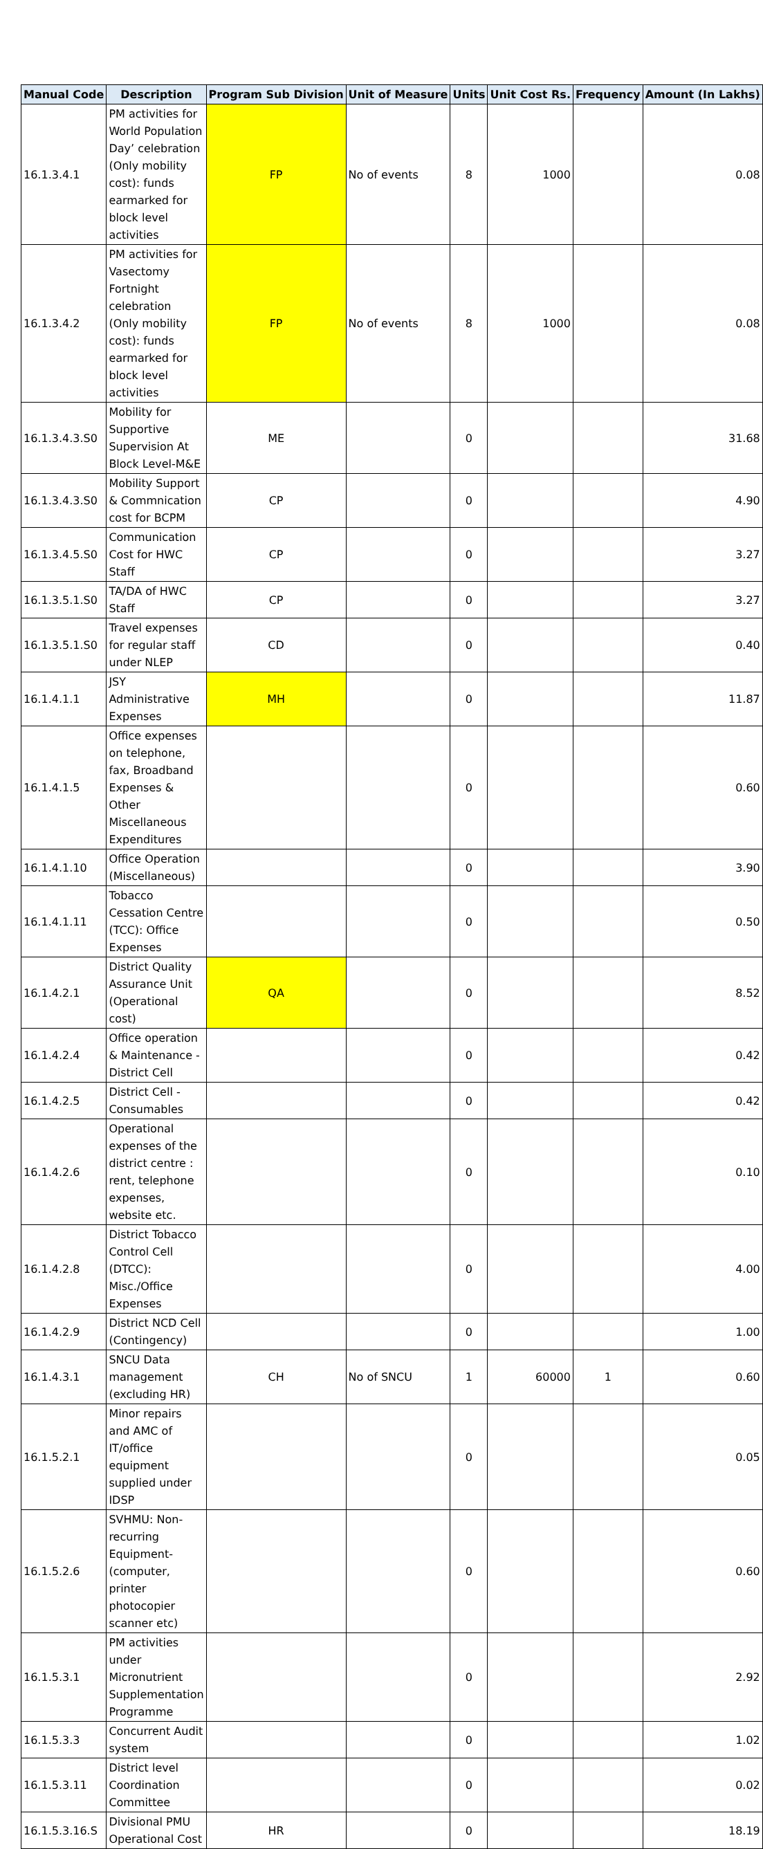| Manual Code | Description | Program Sub Division | Unit of Measure | Units | Unit Cost Rs. | Frequency | Amount (In Lakhs) |
| --- | --- | --- | --- | --- | --- | --- | --- |
| 16.1.3.4.1 | PM activities for World Population Day’ celebration (Only mobility cost): funds earmarked for block level activities | FP | No of events | 8 | 1000 | | 0.08 |
| 16.1.3.4.2 | PM activities for Vasectomy Fortnight celebration (Only mobility cost): funds earmarked for block level activities | FP | No of events | 8 | 1000 | | 0.08 |
| 16.1.3.4.3.S0 | Mobility for Supportive Supervision At Block Level-M&E | ME | | 0 | | | 31.68 |
| 16.1.3.4.3.S0 | Mobility Support & Commnication cost for BCPM | CP | | 0 | | | 4.90 |
| 16.1.3.4.5.S0 | Communication Cost for HWC Staff | CP | | 0 | | | 3.27 |
| 16.1.3.5.1.S0 | TA/DA of HWC Staff | CP | | 0 | | | 3.27 |
| 16.1.3.5.1.S0 | Travel expenses for regular staff under NLEP | CD | | 0 | | | 0.40 |
| 16.1.4.1.1 | JSY Administrative Expenses | MH | | 0 | | | 11.87 |
| 16.1.4.1.5 | Office expenses on telephone, fax, Broadband Expenses & Other Miscellaneous Expenditures | | | 0 | | | 0.60 |
| 16.1.4.1.10 | Office Operation (Miscellaneous) | | | 0 | | | 3.90 |
| 16.1.4.1.11 | Tobacco Cessation Centre (TCC): Office Expenses | | | 0 | | | 0.50 |
| 16.1.4.2.1 | District Quality Assurance Unit (Operational cost) | QA | | 0 | | | 8.52 |
| 16.1.4.2.4 | Office operation & Maintenance - District Cell | | | 0 | | | 0.42 |
| 16.1.4.2.5 | District Cell - Consumables | | | 0 | | | 0.42 |
| 16.1.4.2.6 | Operational expenses of the district centre : rent, telephone expenses, website etc. | | | 0 | | | 0.10 |
| 16.1.4.2.8 | District Tobacco Control Cell (DTCC): Misc./Office Expenses | | | 0 | | | 4.00 |
| 16.1.4.2.9 | District NCD Cell (Contingency) | | | 0 | | | 1.00 |
| 16.1.4.3.1 | SNCU Data management (excluding HR) | CH | No of SNCU | 1 | 60000 | 1 | 0.60 |
| 16.1.5.2.1 | Minor repairs and AMC of IT/office equipment supplied under IDSP | | | 0 | | | 0.05 |
| 16.1.5.2.6 | SVHMU: Non-recurring Equipment-(computer, printer photocopier scanner etc) | | | 0 | | | 0.60 |
| 16.1.5.3.1 | PM activities under Micronutrient Supplementation Programme | | | 0 | | | 2.92 |
| 16.1.5.3.3 | Concurrent Audit system | | | 0 | | | 1.02 |
| 16.1.5.3.11 | District level Coordination Committee | | | 0 | | | 0.02 |
| 16.1.5.3.16.S | Divisional PMU Operational Cost | HR | | 0 | | | 18.19 |